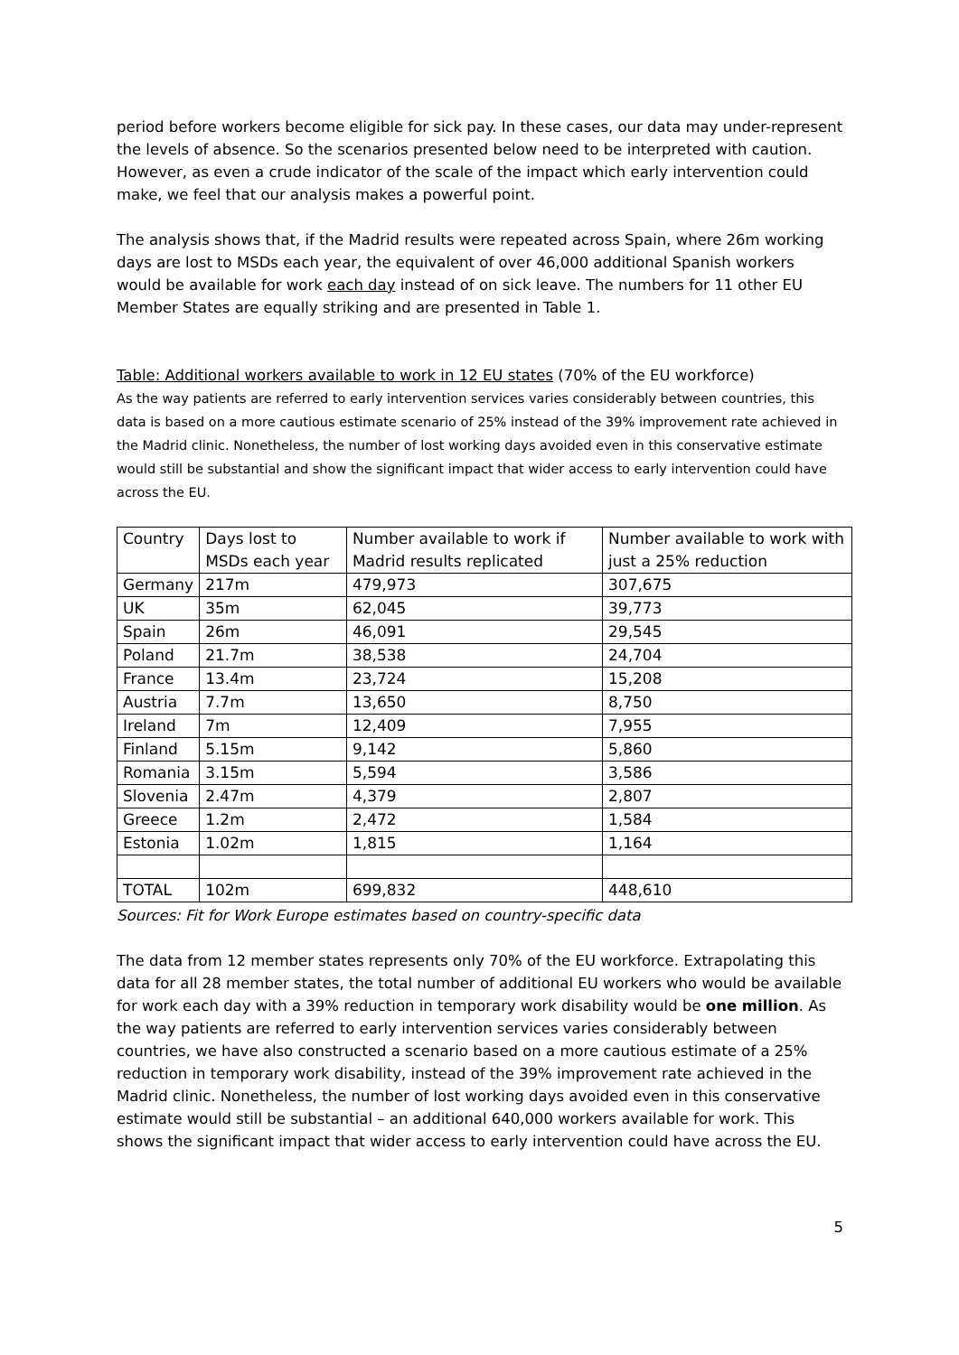period before workers become eligible for sick pay. In these cases, our data may under-represent the levels of absence. So the scenarios presented below need to be interpreted with caution. However, as even a crude indicator of the scale of the impact which early intervention could make, we feel that our analysis makes a powerful point.
The analysis shows that, if the Madrid results were repeated across Spain, where 26m working days are lost to MSDs each year, the equivalent of over 46,000 additional Spanish workers would be available for work each day instead of on sick leave. The numbers for 11 other EU Member States are equally striking and are presented in Table 1.
Table: Additional workers available to work in 12 EU states (70% of the EU workforce)
As the way patients are referred to early intervention services varies considerably between countries, this data is based on a more cautious estimate scenario of 25% instead of the 39% improvement rate achieved in the Madrid clinic. Nonetheless, the number of lost working days avoided even in this conservative estimate would still be substantial and show the significant impact that wider access to early intervention could have across the EU.
| Country | Days lost to MSDs each year | Number available to work if Madrid results replicated | Number available to work with just a 25% reduction |
| --- | --- | --- | --- |
| Germany | 217m | 479,973 | 307,675 |
| UK | 35m | 62,045 | 39,773 |
| Spain | 26m | 46,091 | 29,545 |
| Poland | 21.7m | 38,538 | 24,704 |
| France | 13.4m | 23,724 | 15,208 |
| Austria | 7.7m | 13,650 | 8,750 |
| Ireland | 7m | 12,409 | 7,955 |
| Finland | 5.15m | 9,142 | 5,860 |
| Romania | 3.15m | 5,594 | 3,586 |
| Slovenia | 2.47m | 4,379 | 2,807 |
| Greece | 1.2m | 2,472 | 1,584 |
| Estonia | 1.02m | 1,815 | 1,164 |
| TOTAL | 102m | 699,832 | 448,610 |
Sources: Fit for Work Europe estimates based on country-specific data
The data from 12 member states represents only 70% of the EU workforce. Extrapolating this data for all 28 member states, the total number of additional EU workers who would be available for work each day with a 39% reduction in temporary work disability would be one million. As the way patients are referred to early intervention services varies considerably between countries, we have also constructed a scenario based on a more cautious estimate of a 25% reduction in temporary work disability, instead of the 39% improvement rate achieved in the Madrid clinic. Nonetheless, the number of lost working days avoided even in this conservative estimate would still be substantial – an additional 640,000 workers available for work. This shows the significant impact that wider access to early intervention could have across the EU.
5